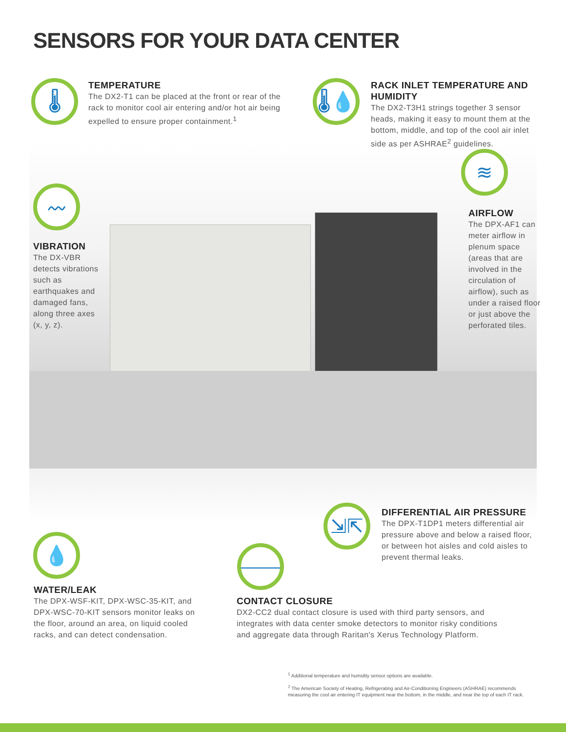SENSORS FOR YOUR DATA CENTER
🌡
TEMPERATURE
The DX2-T1 can be placed at the front or rear of the rack to monitor cool air entering and/or hot air being expelled to ensure proper containment.<sup>1</sup>
🌡💧
RACK INLET TEMPERATURE AND HUMIDITY
The DX2-T3H1 strings together 3 sensor heads, making it easy to mount them at the bottom, middle, and top of the cool air inlet side as per ASHRAE<sup>2</sup> guidelines.
≋
AIRFLOW
The DPX-AF1 can meter airflow in plenum space (areas that are involved in the circulation of airflow), such as under a raised floor or just above the perforated tiles.
〰
VIBRATION
The DX-VBR detects vibrations such as earthquakes and damaged fans, along three axes (x, y, z).
⇲⇱
DIFFERENTIAL AIR PRESSURE
The DPX-T1DP1 meters differential air pressure above and below a raised floor, or between hot aisles and cold aisles to prevent thermal leaks.
💧
WATER/LEAK
The DPX-WSF-KIT, DPX-WSC-35-KIT, and DPX-WSC-70-KIT sensors monitor leaks on the floor, around an area, on liquid cooled racks, and can detect condensation.
⎯⎯
CONTACT CLOSURE
DX2-CC2 dual contact closure is used with third party sensors, and integrates with data center smoke detectors to monitor risky conditions and aggregate data through Raritan's Xerus Technology Platform.
<sup>1</sup> Additional temperature and humidity sensor options are available.
<sup>2</sup> The American Society of Heating, Refrigerating and Air-Conditioning Engineers (ASHRAE) recommends measuring the cool air entering IT equipment near the bottom, in the middle, and near the top of each IT rack.